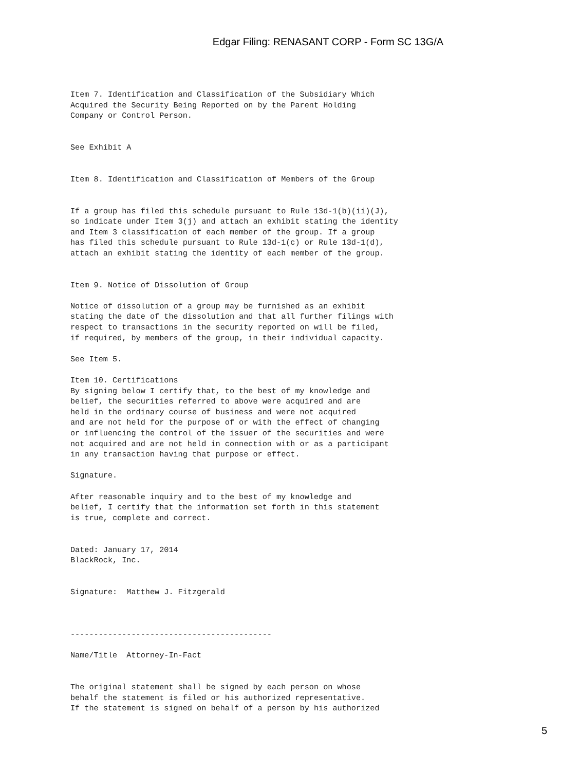Edgar Filing: RENASANT CORP - Form SC 13G/A
Item 7. Identification and Classification of the Subsidiary Which
Acquired the Security Being Reported on by the Parent Holding
Company or Control Person.


See Exhibit A


Item 8. Identification and Classification of Members of the Group


If a group has filed this schedule pursuant to Rule 13d-1(b)(ii)(J),
so indicate under Item 3(j) and attach an exhibit stating the identity
and Item 3 classification of each member of the group. If a group
has filed this schedule pursuant to Rule 13d-1(c) or Rule 13d-1(d),
attach an exhibit stating the identity of each member of the group.


Item 9. Notice of Dissolution of Group

Notice of dissolution of a group may be furnished as an exhibit
stating the date of the dissolution and that all further filings with
respect to transactions in the security reported on will be filed,
if required, by members of the group, in their individual capacity.

See Item 5.

Item 10. Certifications
By signing below I certify that, to the best of my knowledge and
belief, the securities referred to above were acquired and are
held in the ordinary course of business and were not acquired
and are not held for the purpose of or with the effect of changing
or influencing the control of the issuer of the securities and were
not acquired and are not held in connection with or as a participant
in any transaction having that purpose or effect.

Signature.

After reasonable inquiry and to the best of my knowledge and
belief, I certify that the information set forth in this statement
is true, complete and correct.


Dated: January 17, 2014
BlackRock, Inc.


Signature:  Matthew J. Fitzgerald



-------------------------------------------

Name/Title  Attorney-In-Fact


The original statement shall be signed by each person on whose
behalf the statement is filed or his authorized representative.
If the statement is signed on behalf of a person by his authorized
5